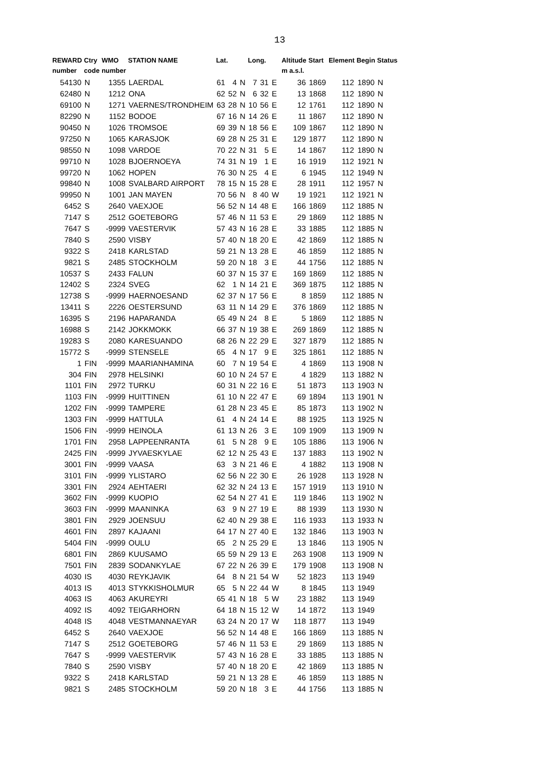13
| REWARD | Ctry | WMO | STATION NAME | Lat. | | | Long. | | | Altitude | Start | Element | Begin | Status |
| --- | --- | --- | --- | --- | --- | --- | --- | --- | --- | --- | --- | --- | --- | --- |
| number | code | number | | | | | | | | m a.s.l. | | | | |
| 54130 | N | 1355 | LAERDAL | 61 | 4 | N | 7 | 31 | E | 36 | 1869 | 112 | 1890 | N |
| 62480 | N | 1212 | ONA | 62 | 52 | N | 6 | 32 | E | 13 | 1868 | 112 | 1890 | N |
| 69100 | N | 1271 | VAERNES/TRONDHEIM | 63 | 28 | N | 10 | 56 | E | 12 | 1761 | 112 | 1890 | N |
| 82290 | N | 1152 | BODOE | 67 | 16 | N | 14 | 26 | E | 11 | 1867 | 112 | 1890 | N |
| 90450 | N | 1026 | TROMSOE | 69 | 39 | N | 18 | 56 | E | 109 | 1867 | 112 | 1890 | N |
| 97250 | N | 1065 | KARASJOK | 69 | 28 | N | 25 | 31 | E | 129 | 1877 | 112 | 1890 | N |
| 98550 | N | 1098 | VARDOE | 70 | 22 | N | 31 | 5 | E | 14 | 1867 | 112 | 1890 | N |
| 99710 | N | 1028 | BJOERNOEYA | 74 | 31 | N | 19 | 1 | E | 16 | 1919 | 112 | 1921 | N |
| 99720 | N | 1062 | HOPEN | 76 | 30 | N | 25 | 4 | E | 6 | 1945 | 112 | 1949 | N |
| 99840 | N | 1008 | SVALBARD AIRPORT | 78 | 15 | N | 15 | 28 | E | 28 | 1911 | 112 | 1957 | N |
| 99950 | N | 1001 | JAN MAYEN | 70 | 56 | N | 8 | 40 | W | 19 | 1921 | 112 | 1921 | N |
| 6452 | S | 2640 | VAEXJOE | 56 | 52 | N | 14 | 48 | E | 166 | 1869 | 112 | 1885 | N |
| 7147 | S | 2512 | GOETEBORG | 57 | 46 | N | 11 | 53 | E | 29 | 1869 | 112 | 1885 | N |
| 7647 | S | -9999 | VAESTERVIK | 57 | 43 | N | 16 | 28 | E | 33 | 1885 | 112 | 1885 | N |
| 7840 | S | 2590 | VISBY | 57 | 40 | N | 18 | 20 | E | 42 | 1869 | 112 | 1885 | N |
| 9322 | S | 2418 | KARLSTAD | 59 | 21 | N | 13 | 28 | E | 46 | 1859 | 112 | 1885 | N |
| 9821 | S | 2485 | STOCKHOLM | 59 | 20 | N | 18 | 3 | E | 44 | 1756 | 112 | 1885 | N |
| 10537 | S | 2433 | FALUN | 60 | 37 | N | 15 | 37 | E | 169 | 1869 | 112 | 1885 | N |
| 12402 | S | 2324 | SVEG | 62 | 1 | N | 14 | 21 | E | 369 | 1875 | 112 | 1885 | N |
| 12738 | S | -9999 | HAERNOESAND | 62 | 37 | N | 17 | 56 | E | 8 | 1859 | 112 | 1885 | N |
| 13411 | S | 2226 | OESTERSUND | 63 | 11 | N | 14 | 29 | E | 376 | 1869 | 112 | 1885 | N |
| 16395 | S | 2196 | HAPARANDA | 65 | 49 | N | 24 | 8 | E | 5 | 1869 | 112 | 1885 | N |
| 16988 | S | 2142 | JOKKMOKK | 66 | 37 | N | 19 | 38 | E | 269 | 1869 | 112 | 1885 | N |
| 19283 | S | 2080 | KARESUANDO | 68 | 26 | N | 22 | 29 | E | 327 | 1879 | 112 | 1885 | N |
| 15772 | S | -9999 | STENSELE | 65 | 4 | N | 17 | 9 | E | 325 | 1861 | 112 | 1885 | N |
| 1 | FIN | -9999 | MAARIANHAMINA | 60 | 7 | N | 19 | 54 | E | 4 | 1869 | 113 | 1908 | N |
| 304 | FIN | 2978 | HELSINKI | 60 | 10 | N | 24 | 57 | E | 4 | 1829 | 113 | 1882 | N |
| 1101 | FIN | 2972 | TURKU | 60 | 31 | N | 22 | 16 | E | 51 | 1873 | 113 | 1903 | N |
| 1103 | FIN | -9999 | HUITTINEN | 61 | 10 | N | 22 | 47 | E | 69 | 1894 | 113 | 1901 | N |
| 1202 | FIN | -9999 | TAMPERE | 61 | 28 | N | 23 | 45 | E | 85 | 1873 | 113 | 1902 | N |
| 1303 | FIN | -9999 | HATTULA | 61 | 4 | N | 24 | 14 | E | 88 | 1925 | 113 | 1925 | N |
| 1506 | FIN | -9999 | HEINOLA | 61 | 13 | N | 26 | 3 | E | 109 | 1909 | 113 | 1909 | N |
| 1701 | FIN | 2958 | LAPPEENRANTA | 61 | 5 | N | 28 | 9 | E | 105 | 1886 | 113 | 1906 | N |
| 2425 | FIN | -9999 | JYVAESKYLAE | 62 | 12 | N | 25 | 43 | E | 137 | 1883 | 113 | 1902 | N |
| 3001 | FIN | -9999 | VAASA | 63 | 3 | N | 21 | 46 | E | 4 | 1882 | 113 | 1908 | N |
| 3101 | FIN | -9999 | YLISTARO | 62 | 56 | N | 22 | 30 | E | 26 | 1928 | 113 | 1928 | N |
| 3301 | FIN | 2924 | AEHTAERI | 62 | 32 | N | 24 | 13 | E | 157 | 1919 | 113 | 1910 | N |
| 3602 | FIN | -9999 | KUOPIO | 62 | 54 | N | 27 | 41 | E | 119 | 1846 | 113 | 1902 | N |
| 3603 | FIN | -9999 | MAANINKA | 63 | 9 | N | 27 | 19 | E | 88 | 1939 | 113 | 1930 | N |
| 3801 | FIN | 2929 | JOENSUU | 62 | 40 | N | 29 | 38 | E | 116 | 1933 | 113 | 1933 | N |
| 4601 | FIN | 2897 | KAJAANI | 64 | 17 | N | 27 | 40 | E | 132 | 1846 | 113 | 1903 | N |
| 5404 | FIN | -9999 | OULU | 65 | 2 | N | 25 | 29 | E | 13 | 1846 | 113 | 1905 | N |
| 6801 | FIN | 2869 | KUUSAMO | 65 | 59 | N | 29 | 13 | E | 263 | 1908 | 113 | 1909 | N |
| 7501 | FIN | 2839 | SODANKYLAE | 67 | 22 | N | 26 | 39 | E | 179 | 1908 | 113 | 1908 | N |
| 4030 | IS | 4030 | REYKJAVIK | 64 | 8 | N | 21 | 54 | W | 52 | 1823 | 113 | 1949 | |
| 4013 | IS | 4013 | STYKKISHOLMUR | 65 | 5 | N | 22 | 44 | W | 8 | 1845 | 113 | 1949 | |
| 4063 | IS | 4063 | AKUREYRI | 65 | 41 | N | 18 | 5 | W | 23 | 1882 | 113 | 1949 | |
| 4092 | IS | 4092 | TEIGARHORN | 64 | 18 | N | 15 | 12 | W | 14 | 1872 | 113 | 1949 | |
| 4048 | IS | 4048 | VESTMANNAEYAR | 63 | 24 | N | 20 | 17 | W | 118 | 1877 | 113 | 1949 | |
| 6452 | S | 2640 | VAEXJOE | 56 | 52 | N | 14 | 48 | E | 166 | 1869 | 113 | 1885 | N |
| 7147 | S | 2512 | GOETEBORG | 57 | 46 | N | 11 | 53 | E | 29 | 1869 | 113 | 1885 | N |
| 7647 | S | -9999 | VAESTERVIK | 57 | 43 | N | 16 | 28 | E | 33 | 1885 | 113 | 1885 | N |
| 7840 | S | 2590 | VISBY | 57 | 40 | N | 18 | 20 | E | 42 | 1869 | 113 | 1885 | N |
| 9322 | S | 2418 | KARLSTAD | 59 | 21 | N | 13 | 28 | E | 46 | 1859 | 113 | 1885 | N |
| 9821 | S | 2485 | STOCKHOLM | 59 | 20 | N | 18 | 3 | E | 44 | 1756 | 113 | 1885 | N |